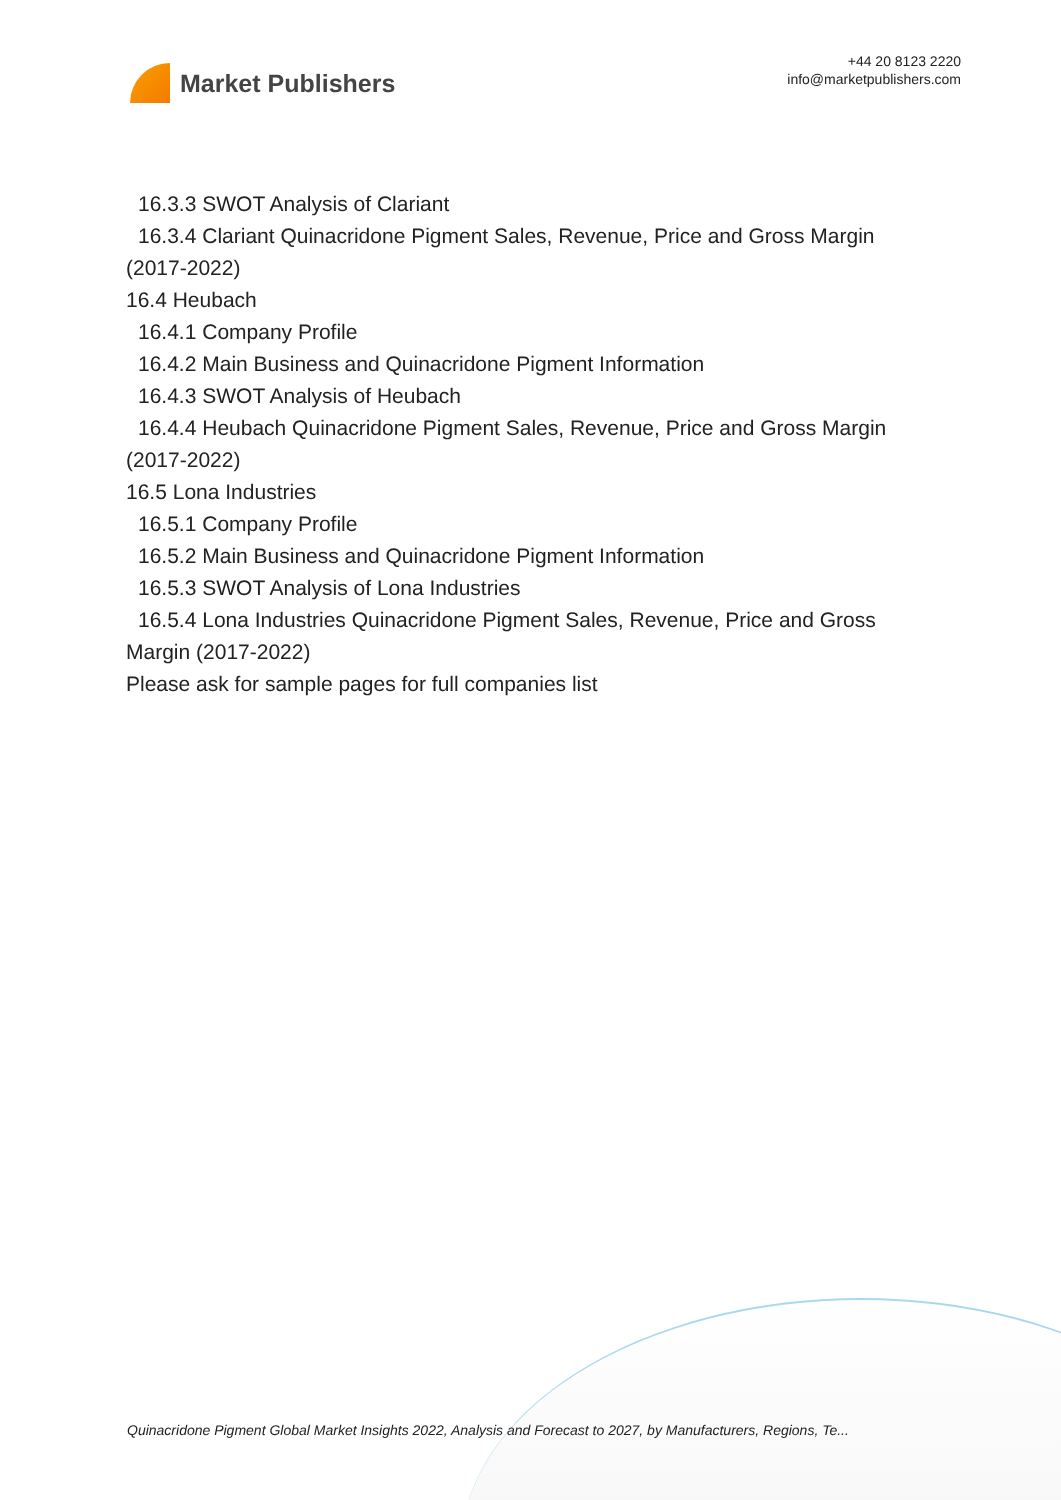Market Publishers
+44 20 8123 2220
info@marketpublishers.com
16.3.3 SWOT Analysis of Clariant
16.3.4 Clariant Quinacridone Pigment Sales, Revenue, Price and Gross Margin
(2017-2022)
16.4 Heubach
16.4.1 Company Profile
16.4.2 Main Business and Quinacridone Pigment Information
16.4.3 SWOT Analysis of Heubach
16.4.4 Heubach Quinacridone Pigment Sales, Revenue, Price and Gross Margin
(2017-2022)
16.5 Lona Industries
16.5.1 Company Profile
16.5.2 Main Business and Quinacridone Pigment Information
16.5.3 SWOT Analysis of Lona Industries
16.5.4 Lona Industries Quinacridone Pigment Sales, Revenue, Price and Gross
Margin (2017-2022)
Please ask for sample pages for full companies list
Quinacridone Pigment Global Market Insights 2022, Analysis and Forecast to 2027, by Manufacturers, Regions, Te...